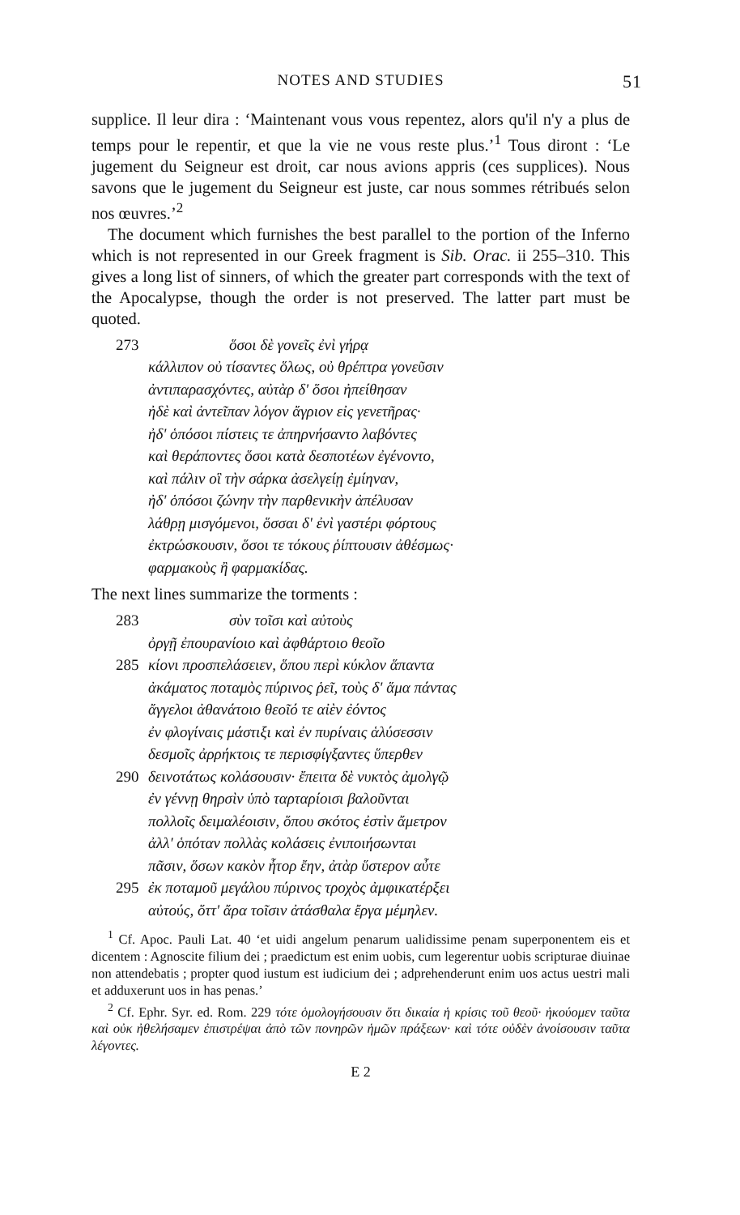NOTES AND STUDIES 51
supplice. Il leur dira : ‘Maintenant vous vous repentez, alors qu'il n'y a plus de temps pour le repentir, et que la vie ne vous reste plus.’<sup>1</sup> Tous diront : ‘Le jugement du Seigneur est droit, car nous avions appris (ces supplices). Nous savons que le jugement du Seigneur est juste, car nous sommes rétribués selon nos œuvres.’<sup>2</sup>
The document which furnishes the best parallel to the portion of the Inferno which is not represented in our Greek fragment is Sib. Orac. ii 255–310. This gives a long list of sinners, of which the greater part corresponds with the text of the Apocalypse, though the order is not preserved. The latter part must be quoted.
273 ὅσοι δὲ γονεῖς ἐνὶ γήρᾳ
κάλλιπον οὐ τίσαντες ὅλως, οὐ θρέπτρα γονεῦσιν
ἀντιπαρασχόντες, αὐτὰρ δ' ὅσοι ἠπείθησαν
ἠδὲ καὶ ἀντεῖπαν λόγον ἄγριον εἰς γενετῆρας·
ἠδ' ὁπόσοι πίστεις τε ἀπηρνήσαντο λαβόντες
καὶ θεράποντες ὅσοι κατὰ δεσποτέων ἐγένοντο,
καὶ πάλιν οἳ τὴν σάρκα ἀσελγείῃ ἐμίηναν,
ἠδ' ὁπόσοι ζώνην τὴν παρθενικὴν ἀπέλυσαν
λάθρῃ μισγόμενοι, ὅσσαι δ' ἐνὶ γαστέρι φόρτους
ἐκτρώσκουσιν, ὅσοι τε τόκους ῥίπτουσιν ἀθέσμως·
φαρμακοὺς ἢ φαρμακίδας.
The next lines summarize the torments :
283 σὺν τοῖσι καὶ αὐτοὺς
ὀργῇ ἐπουρανίοιο καὶ ἀφθάρτοιο θεοῖο
285 κίονι προσπελάσειεν, ὅπου περὶ κύκλον ἅπαντα
ἀκάματος ποταμὸς πύρινος ῥεῖ, τοὺς δ' ἅμα πάντας
ἄγγελοι ἀθανάτοιο θεοῖό τε αἰὲν ἐόντος
ἐν φλογίναις μάστιξι καὶ ἐν πυρίναις ἁλύσεσσιν
δεσμοῖς ἀρρήκτοις τε περισφίγξαντες ὕπερθεν
290 δεινοτάτως κολάσουσιν· ἔπειτα δὲ νυκτὸς ἀμολγῷ
ἐν γέννῃ θηρσὶν ὑπὸ ταρταρίοισι βαλοῦνται
πολλοῖς δειμαλέοισιν, ὅπου σκότος ἐστὶν ἄμετρον
ἀλλ' ὁπόταν πολλὰς κολάσεις ἐνιποιήσωνται
πᾶσιν, ὅσων κακὸν ἦτορ ἔην, ἀτὰρ ὕστερον αὖτε
295 ἐκ ποταμοῦ μεγάλου πύρινος τροχὸς ἀμφικατέρξει
αὐτούς, ὅττ' ἄρα τοῖσιν ἀτάσθαλα ἔργα μέμηλεν.
<sup>1</sup> Cf. Apoc. Pauli Lat. 40 ‘et uidi angelum penarum ualidissime penam superponentem eis et dicentem : Agnoscite filium dei ; praedictum est enim uobis, cum legerentur uobis scripturae diuinae non attendebatis ; propter quod iustum est iudicium dei ; adprehenderunt enim uos actus uestri mali et adduxerunt uos in has penas.’
<sup>2</sup> Cf. Ephr. Syr. ed. Rom. 229 τότε ὁμολογήσουσιν ὅτι δικαία ἡ κρίσις τοῦ θεοῦ· ἠκούομεν ταῦτα καὶ οὐκ ἠθελήσαμεν ἐπιστρέψαι ἀπὸ τῶν πονηρῶν ἡμῶν πράξεων· καὶ τότε οὐδὲν ἀνοίσουσιν ταῦτα λέγοντες.
E 2